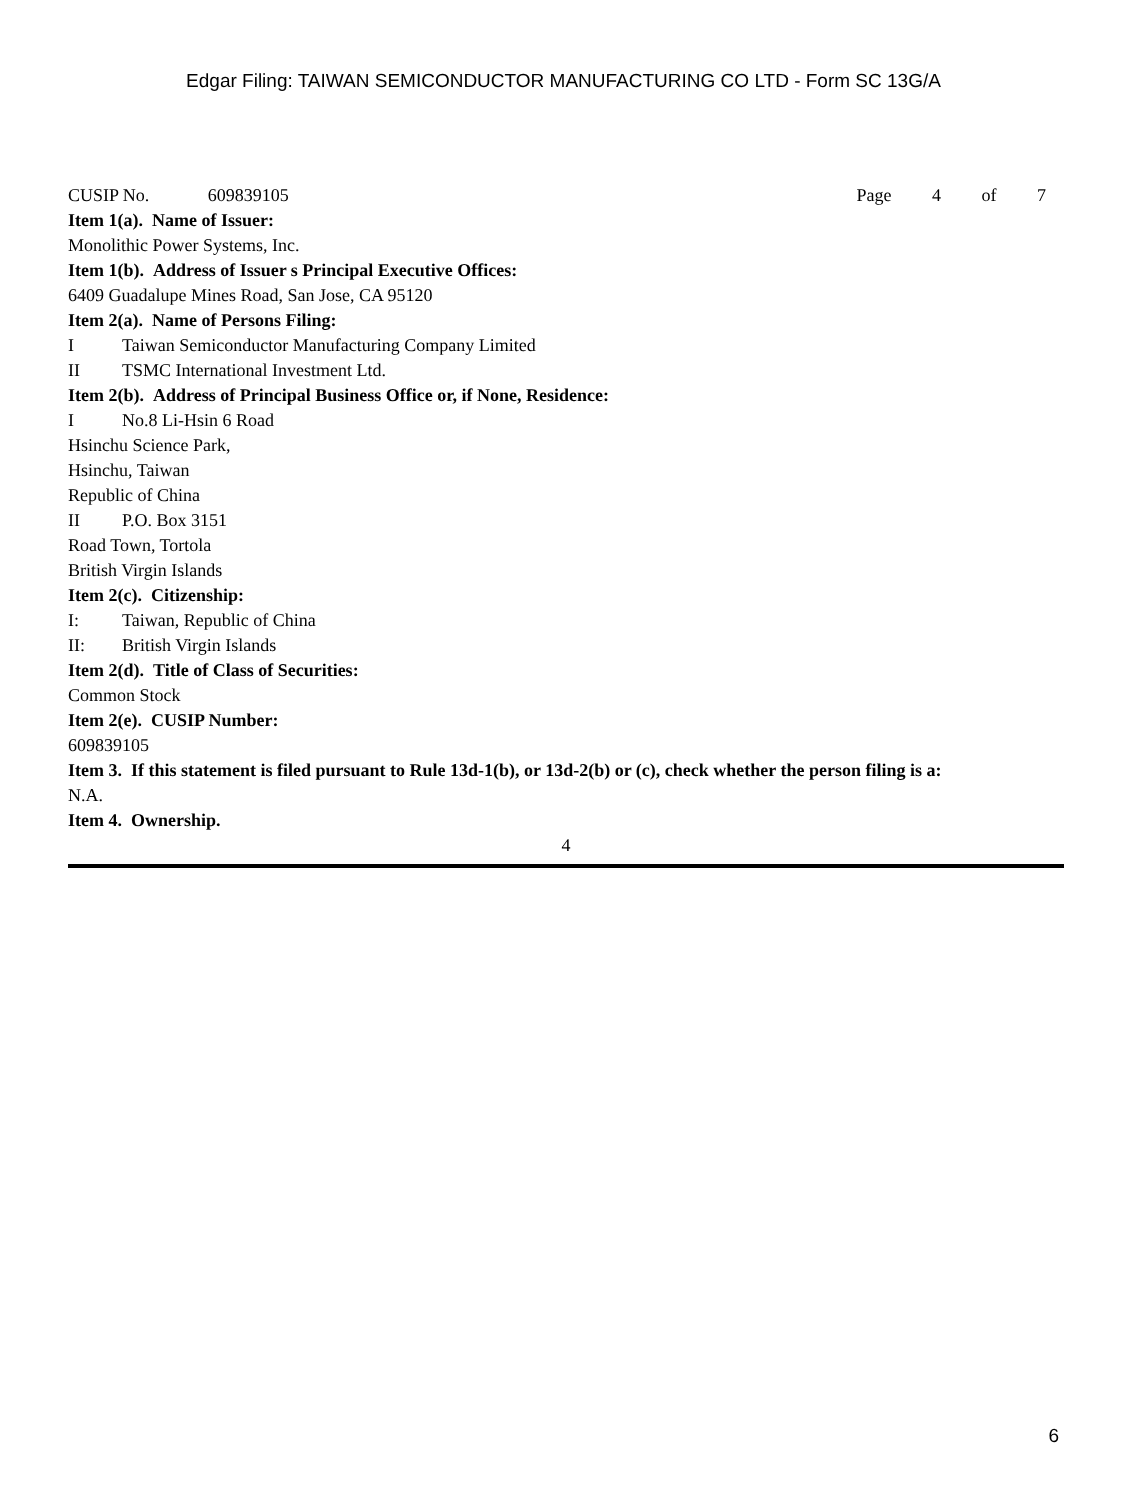Edgar Filing: TAIWAN SEMICONDUCTOR MANUFACTURING CO LTD - Form SC 13G/A
CUSIP No. 609839105 Page 4 of 7
Item 1(a). Name of Issuer:
Monolithic Power Systems, Inc.
Item 1(b). Address of Issuer s Principal Executive Offices:
6409 Guadalupe Mines Road, San Jose, CA 95120
Item 2(a). Name of Persons Filing:
I Taiwan Semiconductor Manufacturing Company Limited
II TSMC International Investment Ltd.
Item 2(b). Address of Principal Business Office or, if None, Residence:
I No.8 Li-Hsin 6 Road
Hsinchu Science Park,
Hsinchu, Taiwan
Republic of China
II P.O. Box 3151
Road Town, Tortola
British Virgin Islands
Item 2(c). Citizenship:
I: Taiwan, Republic of China
II: British Virgin Islands
Item 2(d). Title of Class of Securities:
Common Stock
Item 2(e). CUSIP Number:
609839105
Item 3. If this statement is filed pursuant to Rule 13d-1(b), or 13d-2(b) or (c), check whether the person filing is a:
N.A.
Item 4. Ownership.
4
6